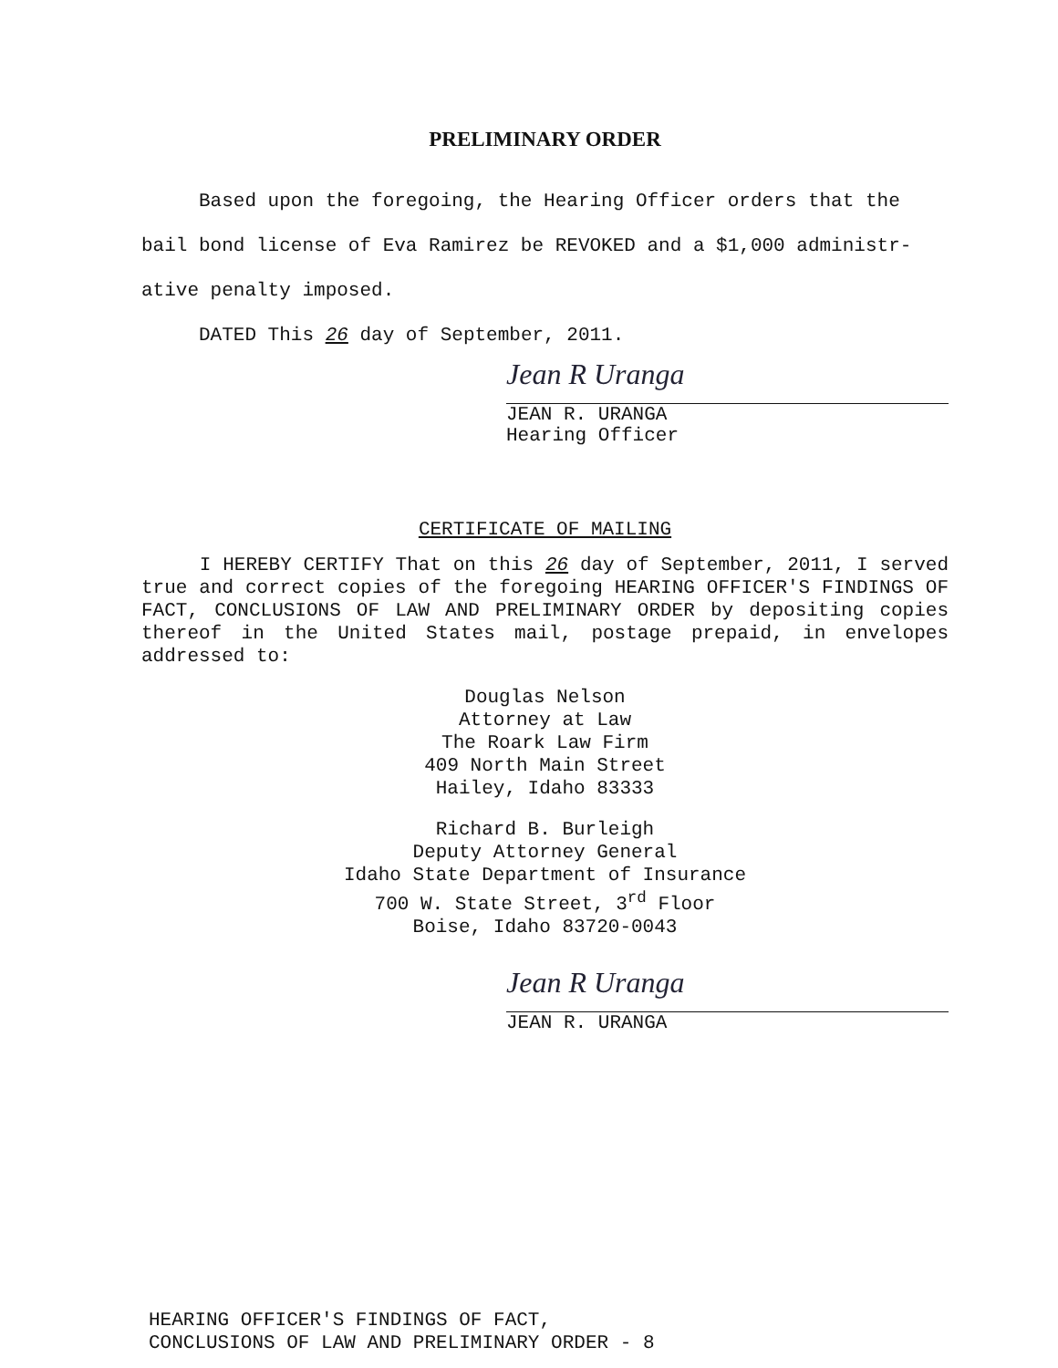PRELIMINARY ORDER
Based upon the foregoing, the Hearing Officer orders that the bail bond license of Eva Ramirez be REVOKED and a $1,000 administr-ative penalty imposed.
DATED This 26 day of September, 2011.
Jean R Uranga
JEAN R. URANGA
Hearing Officer
CERTIFICATE OF MAILING
I HEREBY CERTIFY That on this 26 day of September, 2011, I served true and correct copies of the foregoing HEARING OFFICER'S FINDINGS OF FACT, CONCLUSIONS OF LAW AND PRELIMINARY ORDER by depositing copies thereof in the United States mail, postage prepaid, in envelopes addressed to:
Douglas Nelson
Attorney at Law
The Roark Law Firm
409 North Main Street
Hailey, Idaho 83333
Richard B. Burleigh
Deputy Attorney General
Idaho State Department of Insurance
700 W. State Street, 3<sup>rd</sup> Floor
Boise, Idaho 83720-0043
Jean R Uranga
JEAN R. URANGA
HEARING OFFICER'S FINDINGS OF FACT,
CONCLUSIONS OF LAW AND PRELIMINARY ORDER - 8